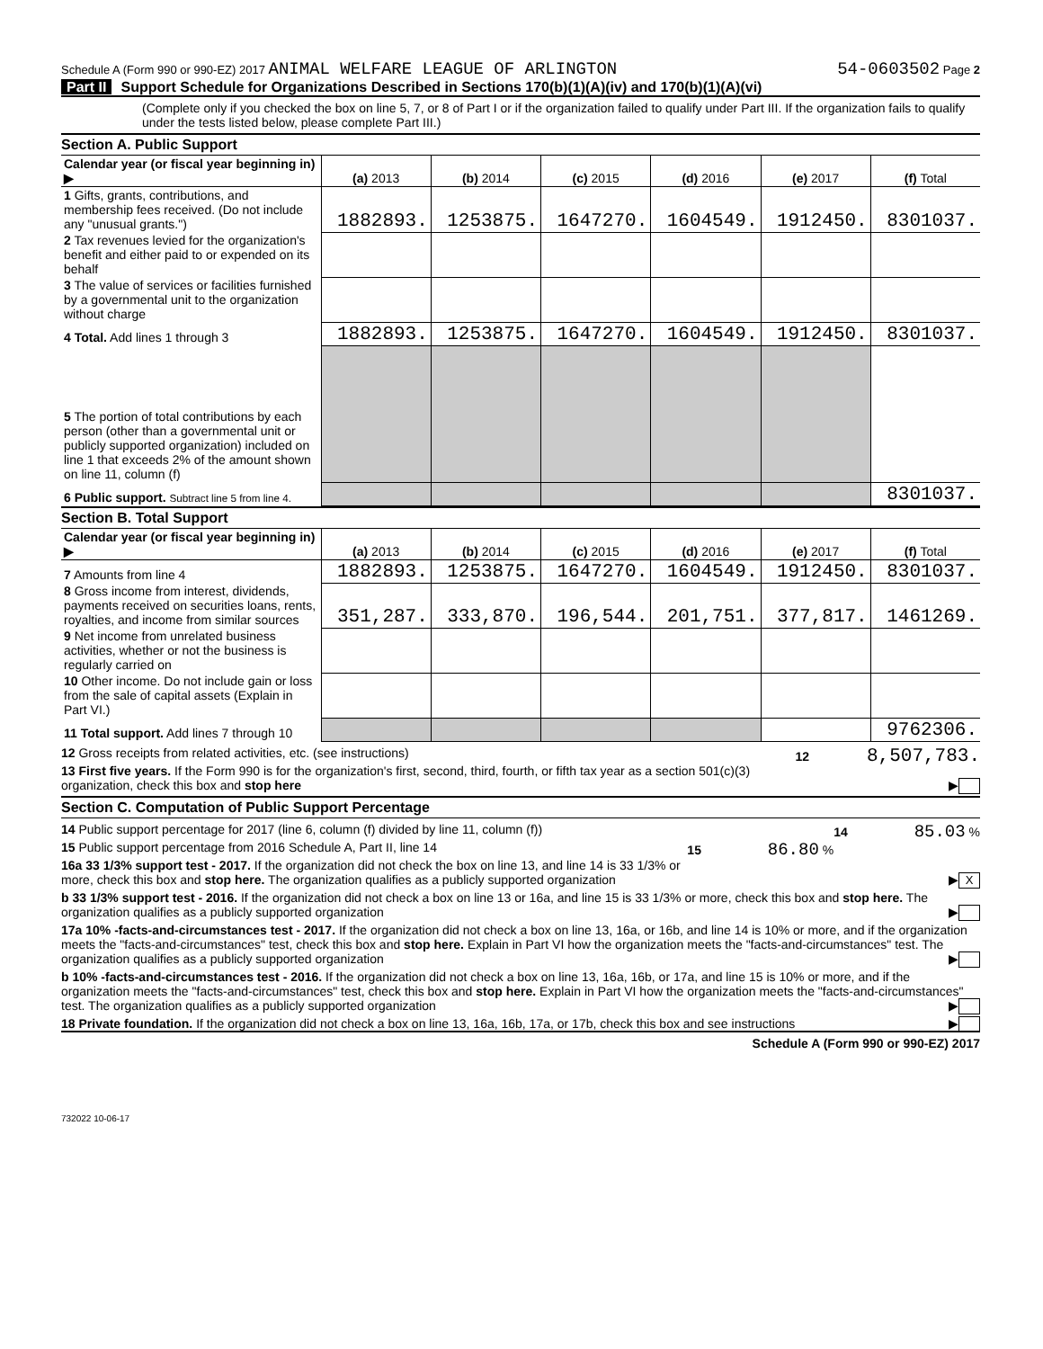Schedule A (Form 990 or 990-EZ) 2017 ANIMAL WELFARE LEAGUE OF ARLINGTON 54-0603502 Page 2
Part II Support Schedule for Organizations Described in Sections 170(b)(1)(A)(iv) and 170(b)(1)(A)(vi)
(Complete only if you checked the box on line 5, 7, or 8 of Part I or if the organization failed to qualify under Part III. If the organization fails to qualify under the tests listed below, please complete Part III.)
Section A. Public Support
| Calendar year (or fiscal year beginning in) ▶ | (a) 2013 | (b) 2014 | (c) 2015 | (d) 2016 | (e) 2017 | (f) Total |
| 1 Gifts, grants, contributions, and membership fees received. (Do not include any "unusual grants.") | 1882893. | 1253875. | 1647270. | 1604549. | 1912450. | 8301037. |
| 2 Tax revenues levied for the organization's benefit and either paid to or expended on its behalf | | | | | | |
| 3 The value of services or facilities furnished by a governmental unit to the organization without charge | | | | | | |
| 4 Total. Add lines 1 through 3 | 1882893. | 1253875. | 1647270. | 1604549. | 1912450. | 8301037. |
| 5 The portion of total contributions by each person (other than a governmental unit or publicly supported organization) included on line 1 that exceeds 2% of the amount shown on line 11, column (f) | | | | | | |
| 6 Public support. Subtract line 5 from line 4. | | | | | | 8301037. |
Section B. Total Support
| Calendar year (or fiscal year beginning in) ▶ | (a) 2013 | (b) 2014 | (c) 2015 | (d) 2016 | (e) 2017 | (f) Total |
| 7 Amounts from line 4 | 1882893. | 1253875. | 1647270. | 1604549. | 1912450. | 8301037. |
| 8 Gross income from interest, dividends, payments received on securities loans, rents, royalties, and income from similar sources | 351,287. | 333,870. | 196,544. | 201,751. | 377,817. | 1461269. |
| 9 Net income from unrelated business activities, whether or not the business is regularly carried on | | | | | | |
| 10 Other income. Do not include gain or loss from the sale of capital assets (Explain in Part VI.) | | | | | | |
| 11 Total support. Add lines 7 through 10 | | | | | | 9762306. |
12 Gross receipts from related activities, etc. (see instructions) 12 8,507,783.
13 First five years. If the Form 990 is for the organization's first, second, third, fourth, or fifth tax year as a section 501(c)(3) organization, check this box and stop here ▶
Section C. Computation of Public Support Percentage
14 Public support percentage for 2017 (line 6, column (f) divided by line 11, column (f)) 14 85.03 %
15 Public support percentage from 2016 Schedule A, Part II, line 14 15 86.80 %
16a 33 1/3% support test - 2017. If the organization did not check the box on line 13, and line 14 is 33 1/3% or more, check this box and stop here. The organization qualifies as a publicly supported organization ▶ X
b 33 1/3% support test - 2016. If the organization did not check a box on line 13 or 16a, and line 15 is 33 1/3% or more, check this box and stop here. The organization qualifies as a publicly supported organization ▶
17a 10% -facts-and-circumstances test - 2017. If the organization did not check a box on line 13, 16a, or 16b, and line 14 is 10% or more, and if the organization meets the "facts-and-circumstances" test, check this box and stop here. Explain in Part VI how the organization meets the "facts-and-circumstances" test. The organization qualifies as a publicly supported organization ▶
b 10% -facts-and-circumstances test - 2016. If the organization did not check a box on line 13, 16a, 16b, or 17a, and line 15 is 10% or more, and if the organization meets the "facts-and-circumstances" test, check this box and stop here. Explain in Part VI how the organization meets the "facts-and-circumstances" test. The organization qualifies as a publicly supported organization ▶
18 Private foundation. If the organization did not check a box on line 13, 16a, 16b, 17a, or 17b, check this box and see instructions ▶
Schedule A (Form 990 or 990-EZ) 2017
732022 10-06-17